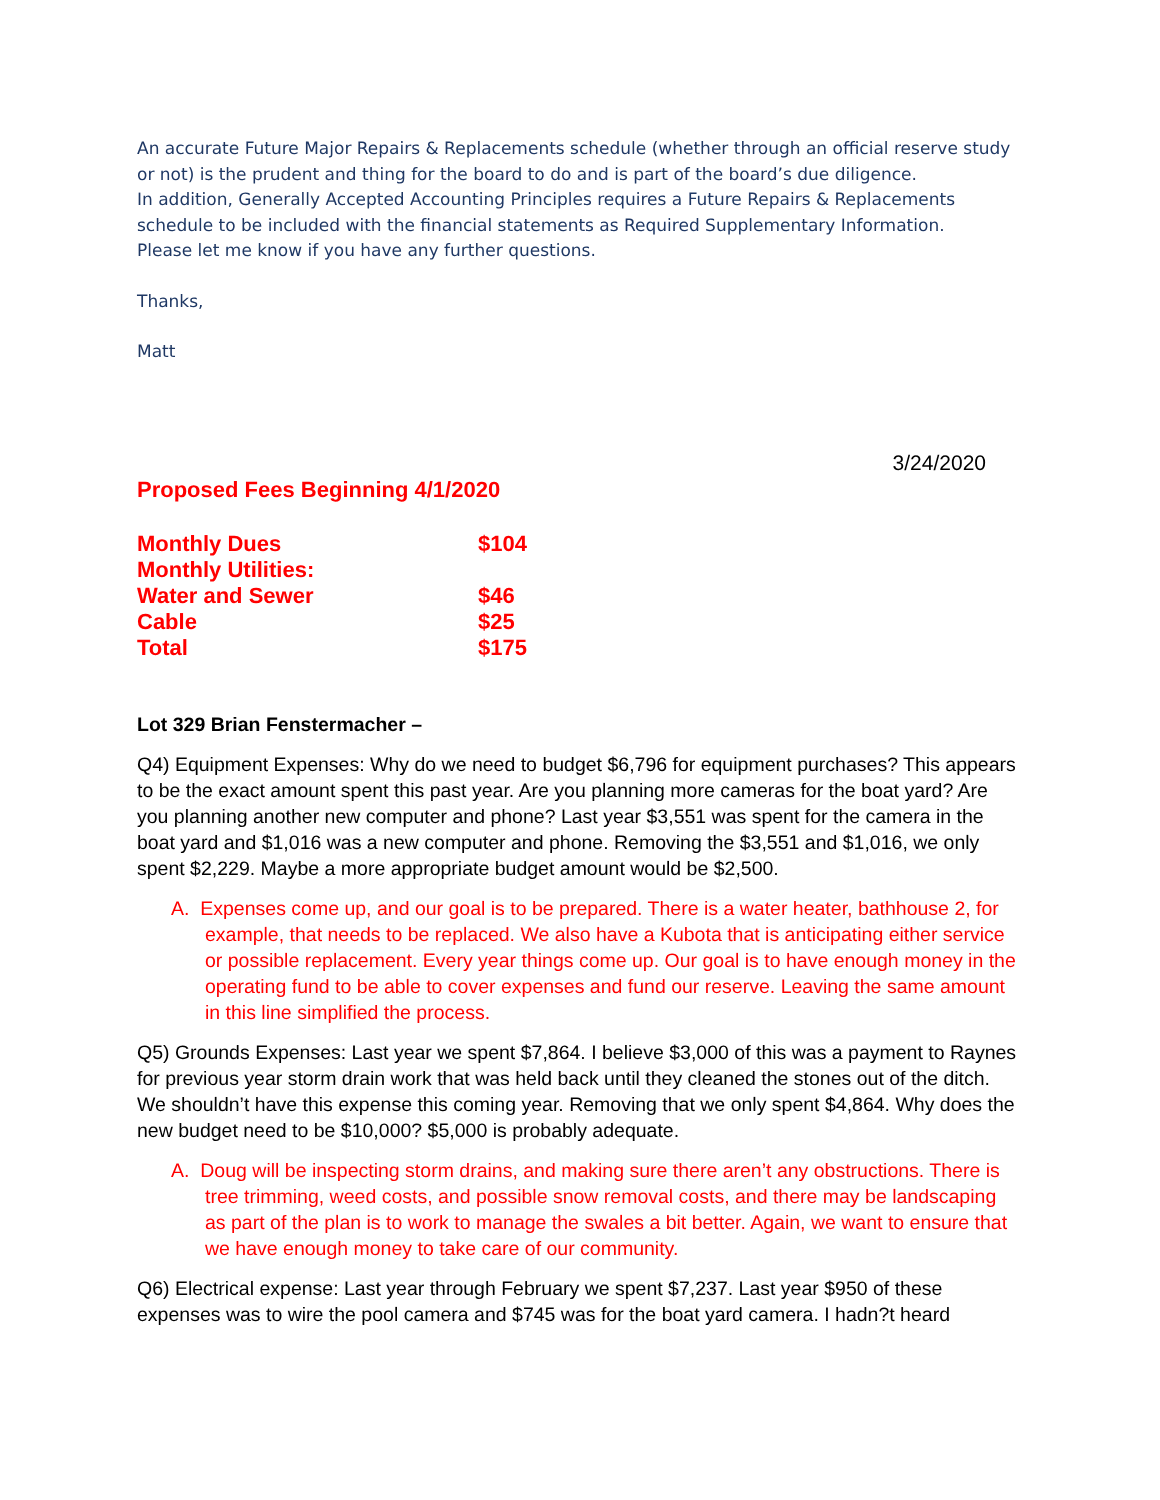An accurate Future Major Repairs & Replacements schedule (whether through an official reserve study or not) is the prudent and thing for the board to do and is part of the board’s due diligence.
In addition, Generally Accepted Accounting Principles requires a Future Repairs & Replacements schedule to be included with the financial statements as Required Supplementary Information.
Please let me know if you have any further questions.
Thanks,
Matt
3/24/2020
Proposed Fees Beginning 4/1/2020
| Monthly Dues | $104 |
| Monthly Utilities: | |
| Water and Sewer | $46 |
| Cable | $25 |
| Total | $175 |
Lot 329 Brian Fenstermacher –
Q4) Equipment Expenses: Why do we need to budget $6,796 for equipment purchases? This appears to be the exact amount spent this past year. Are you planning more cameras for the boat yard? Are you planning another new computer and phone? Last year $3,551 was spent for the camera in the boat yard and $1,016 was a new computer and phone. Removing the $3,551 and $1,016, we only spent $2,229. Maybe a more appropriate budget amount would be $2,500.
A. Expenses come up, and our goal is to be prepared. There is a water heater, bathhouse 2, for example, that needs to be replaced. We also have a Kubota that is anticipating either service or possible replacement. Every year things come up. Our goal is to have enough money in the operating fund to be able to cover expenses and fund our reserve. Leaving the same amount in this line simplified the process.
Q5) Grounds Expenses: Last year we spent $7,864. I believe $3,000 of this was a payment to Raynes for previous year storm drain work that was held back until they cleaned the stones out of the ditch. We shouldn’t have this expense this coming year. Removing that we only spent $4,864. Why does the new budget need to be $10,000? $5,000 is probably adequate.
A. Doug will be inspecting storm drains, and making sure there aren’t any obstructions. There is tree trimming, weed costs, and possible snow removal costs, and there may be landscaping as part of the plan is to work to manage the swales a bit better. Again, we want to ensure that we have enough money to take care of our community.
Q6) Electrical expense: Last year through February we spent $7,237. Last year $950 of these expenses was to wire the pool camera and $745 was for the boat yard camera. I hadn?t heard